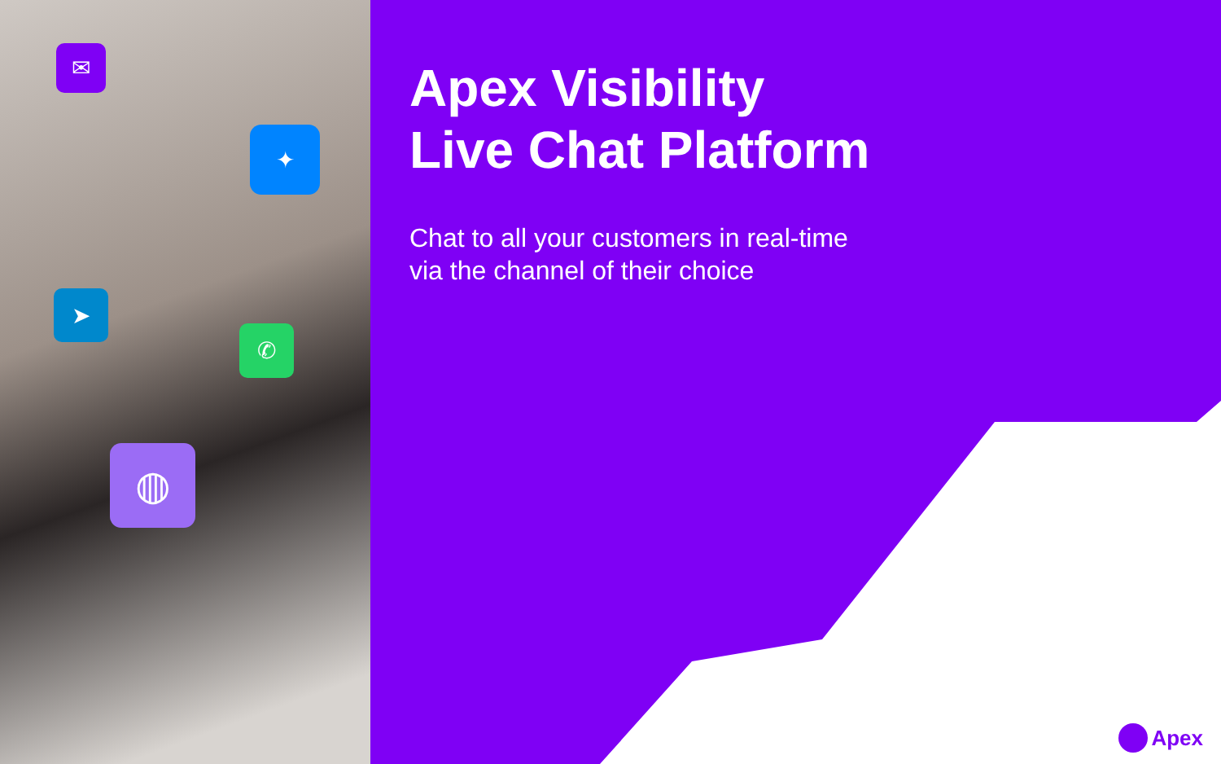✉
✦
➤
✆
◍
Apex Visibility
Live Chat Platform
Chat to all your customers in real-time
via the channel of their choice
Apex